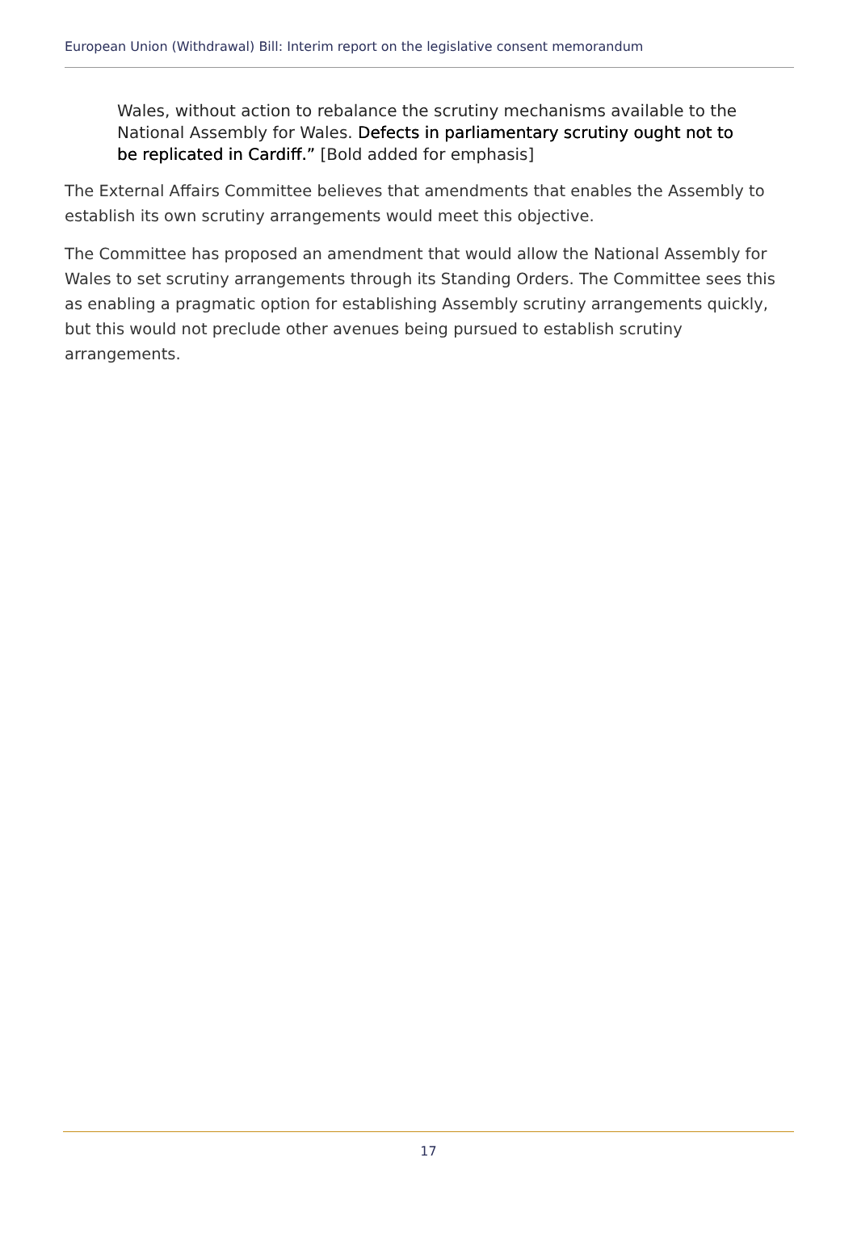European Union (Withdrawal) Bill: Interim report on the legislative consent memorandum
Wales, without action to rebalance the scrutiny mechanisms available to the National Assembly for Wales. Defects in parliamentary scrutiny ought not to be replicated in Cardiff.” [Bold added for emphasis]
The External Affairs Committee believes that amendments that enables the Assembly to establish its own scrutiny arrangements would meet this objective.
The Committee has proposed an amendment that would allow the National Assembly for Wales to set scrutiny arrangements through its Standing Orders. The Committee sees this as enabling a pragmatic option for establishing Assembly scrutiny arrangements quickly, but this would not preclude other avenues being pursued to establish scrutiny arrangements.
17